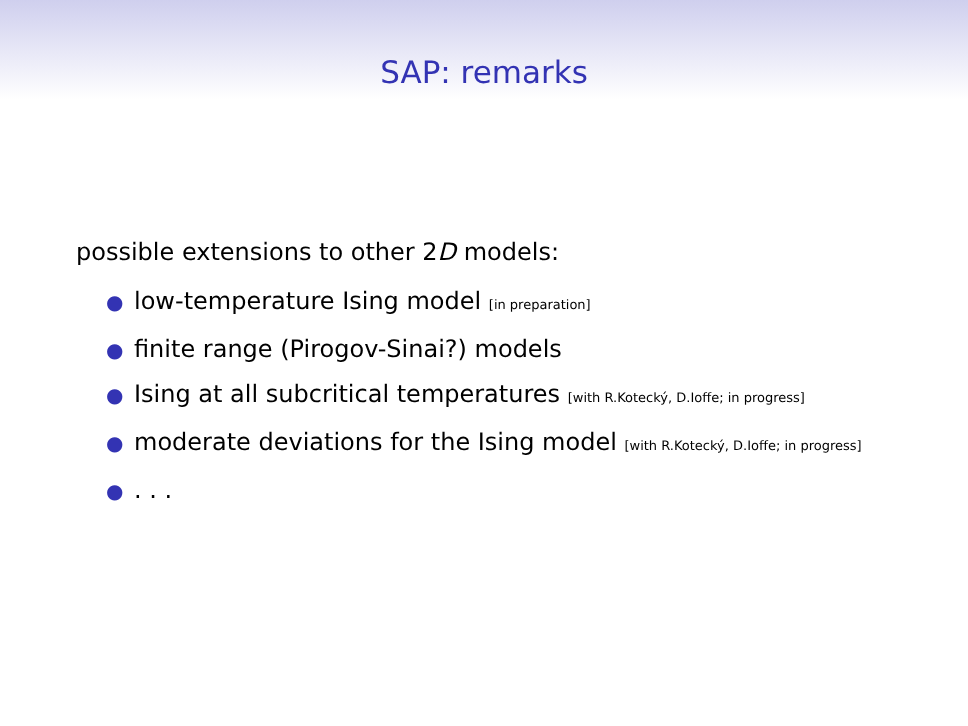SAP: remarks
possible extensions to other 2D models:
● low-temperature Ising model [in preparation]
● finite range (Pirogov-Sinai?) models
● Ising at all subcritical temperatures [with R.Kotecký, D.Ioffe; in progress]
● moderate deviations for the Ising model [with R.Kotecký, D.Ioffe; in progress]
●. . .